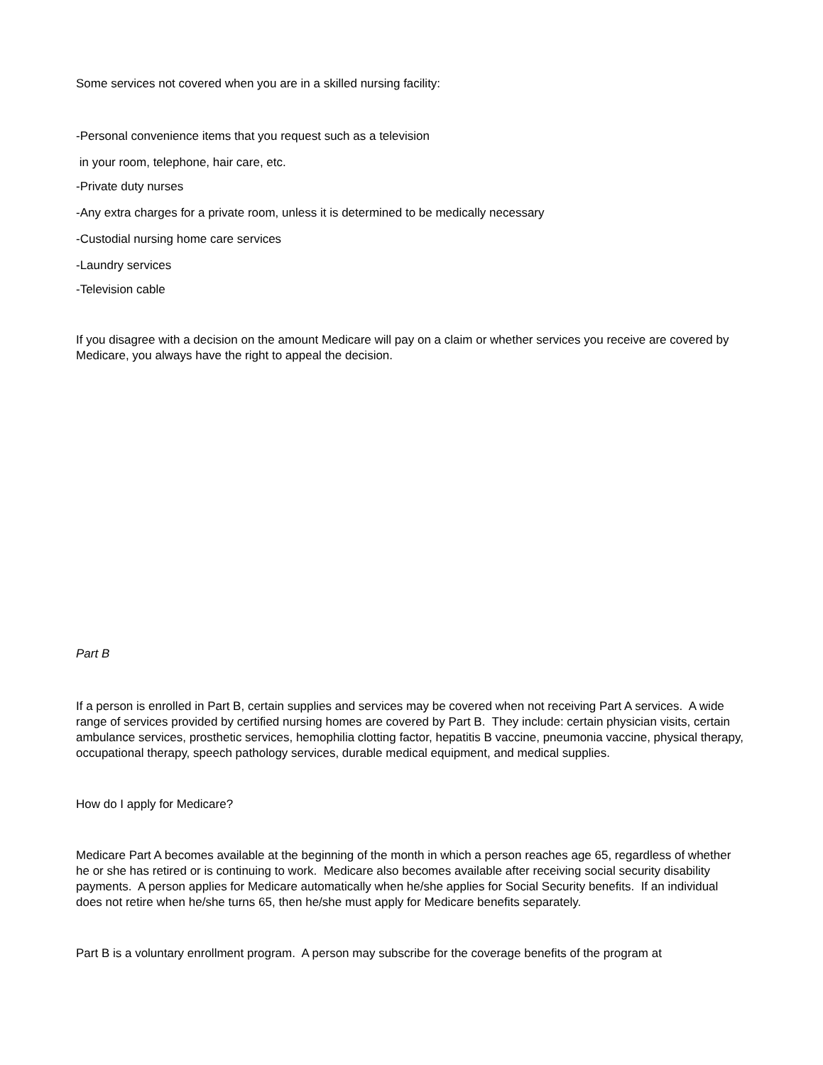Some services not covered when you are in a skilled nursing facility:
-Personal convenience items that you request such as a television
in your room, telephone, hair care, etc.
-Private duty nurses
-Any extra charges for a private room, unless it is determined to be medically necessary
-Custodial nursing home care services
-Laundry services
-Television cable
If you disagree with a decision on the amount Medicare will pay on a claim or whether services you receive are covered by Medicare, you always have the right to appeal the decision.
Part B
If a person is enrolled in Part B, certain supplies and services may be covered when not receiving Part A services. A wide range of services provided by certified nursing homes are covered by Part B. They include: certain physician visits, certain ambulance services, prosthetic services, hemophilia clotting factor, hepatitis B vaccine, pneumonia vaccine, physical therapy, occupational therapy, speech pathology services, durable medical equipment, and medical supplies.
How do I apply for Medicare?
Medicare Part A becomes available at the beginning of the month in which a person reaches age 65, regardless of whether he or she has retired or is continuing to work. Medicare also becomes available after receiving social security disability payments. A person applies for Medicare automatically when he/she applies for Social Security benefits. If an individual does not retire when he/she turns 65, then he/she must apply for Medicare benefits separately.
Part B is a voluntary enrollment program. A person may subscribe for the coverage benefits of the program at